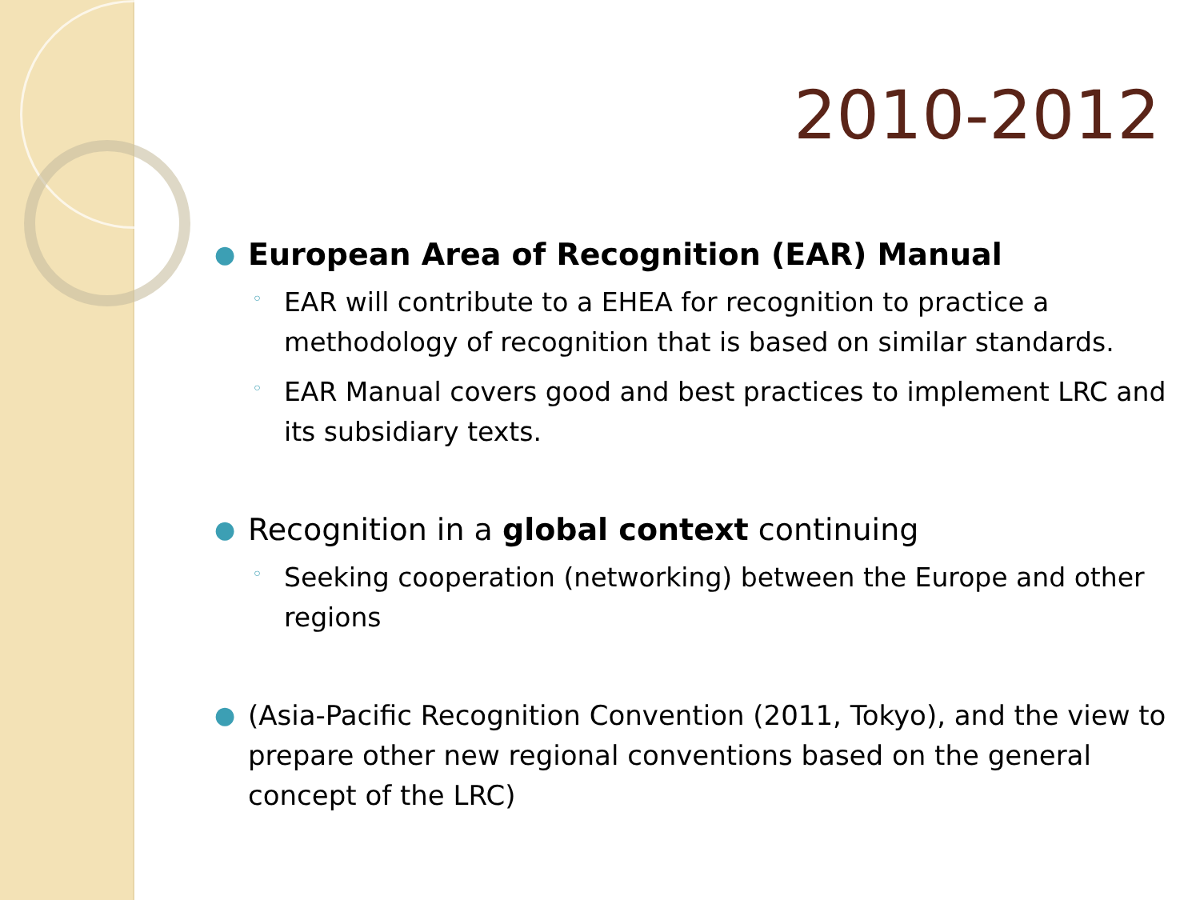2010-2012
● European Area of Recognition (EAR) Manual
◦ EAR will contribute to a EHEA for recognition to practice a methodology of recognition that is based on similar standards.
◦ EAR Manual covers good and best practices to implement LRC and its subsidiary texts.
● Recognition in a global context continuing
◦ Seeking cooperation (networking) between the Europe and other regions
● (Asia-Pacific Recognition Convention (2011, Tokyo), and the view to prepare other new regional conventions based on the general concept of the LRC)